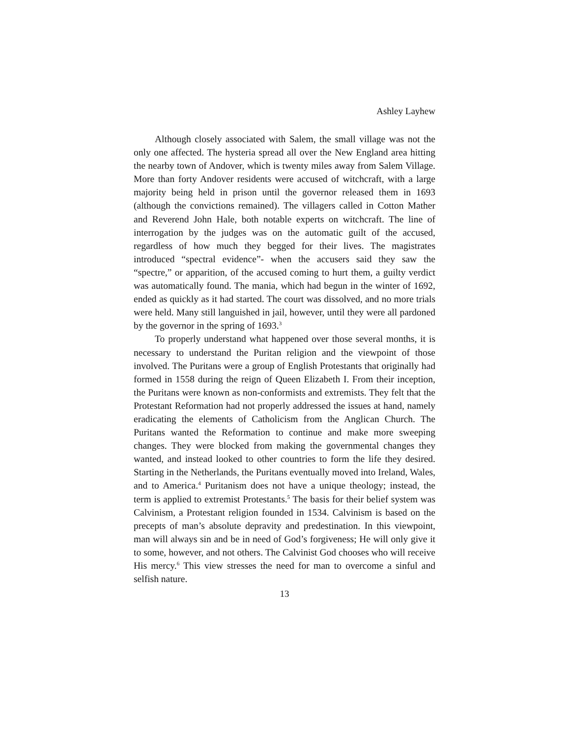Ashley Layhew
Although closely associated with Salem, the small village was not the only one affected. The hysteria spread all over the New England area hitting the nearby town of Andover, which is twenty miles away from Salem Village. More than forty Andover residents were accused of witchcraft, with a large majority being held in prison until the governor released them in 1693 (although the convictions remained). The villagers called in Cotton Mather and Reverend John Hale, both notable experts on witchcraft. The line of interrogation by the judges was on the automatic guilt of the accused, regardless of how much they begged for their lives. The magistrates introduced “spectral evidence”- when the accusers said they saw the “spectre,” or apparition, of the accused coming to hurt them, a guilty verdict was automatically found. The mania, which had begun in the winter of 1692, ended as quickly as it had started. The court was dissolved, and no more trials were held. Many still languished in jail, however, until they were all pardoned by the governor in the spring of 1693.<sup>3</sup>
To properly understand what happened over those several months, it is necessary to understand the Puritan religion and the viewpoint of those involved. The Puritans were a group of English Protestants that originally had formed in 1558 during the reign of Queen Elizabeth I. From their inception, the Puritans were known as non-conformists and extremists. They felt that the Protestant Reformation had not properly addressed the issues at hand, namely eradicating the elements of Catholicism from the Anglican Church. The Puritans wanted the Reformation to continue and make more sweeping changes. They were blocked from making the governmental changes they wanted, and instead looked to other countries to form the life they desired. Starting in the Netherlands, the Puritans eventually moved into Ireland, Wales, and to America.<sup>4</sup> Puritanism does not have a unique theology; instead, the term is applied to extremist Protestants.<sup>5</sup> The basis for their belief system was Calvinism, a Protestant religion founded in 1534. Calvinism is based on the precepts of man’s absolute depravity and predestination. In this viewpoint, man will always sin and be in need of God’s forgiveness; He will only give it to some, however, and not others. The Calvinist God chooses who will receive His mercy.<sup>6</sup> This view stresses the need for man to overcome a sinful and selfish nature.
13